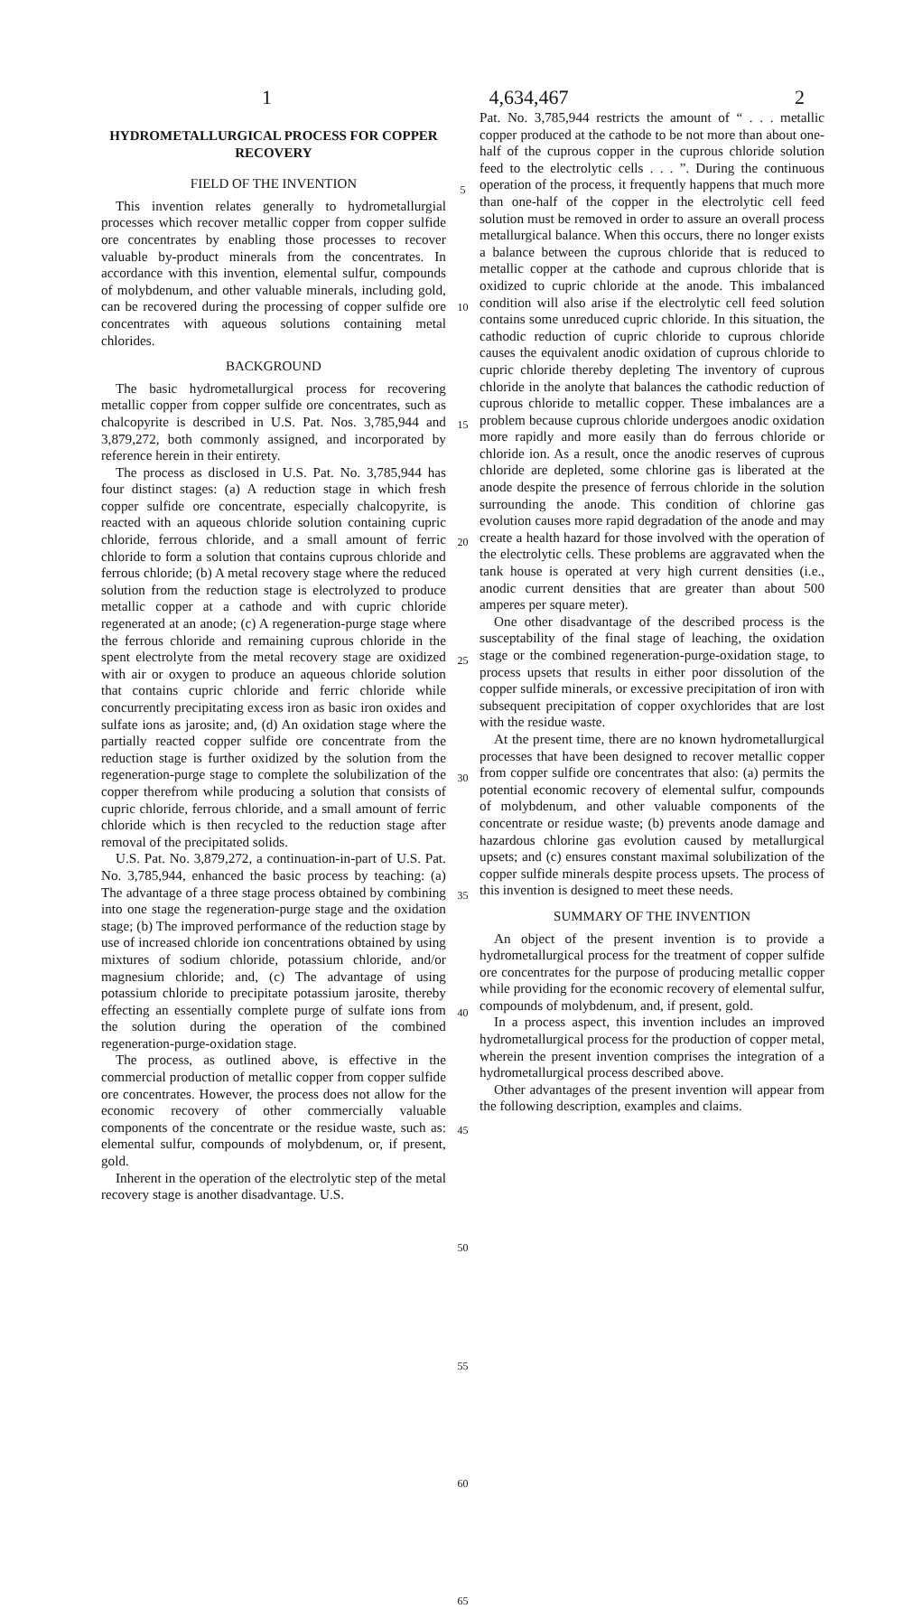1 4,634,467 2
HYDROMETALLURGICAL PROCESS FOR COPPER RECOVERY
FIELD OF THE INVENTION
This invention relates generally to hydrometallurgial processes which recover metallic copper from copper sulfide ore concentrates by enabling those processes to recover valuable by-product minerals from the concentrates. In accordance with this invention, elemental sulfur, compounds of molybdenum, and other valuable minerals, including gold, can be recovered during the processing of copper sulfide ore concentrates with aqueous solutions containing metal chlorides.
BACKGROUND
The basic hydrometallurgical process for recovering metallic copper from copper sulfide ore concentrates, such as chalcopyrite is described in U.S. Pat. Nos. 3,785,944 and 3,879,272, both commonly assigned, and incorporated by reference herein in their entirety.
The process as disclosed in U.S. Pat. No. 3,785,944 has four distinct stages: (a) A reduction stage in which fresh copper sulfide ore concentrate, especially chalcopyrite, is reacted with an aqueous chloride solution containing cupric chloride, ferrous chloride, and a small amount of ferric chloride to form a solution that contains cuprous chloride and ferrous chloride; (b) A metal recovery stage where the reduced solution from the reduction stage is electrolyzed to produce metallic copper at a cathode and with cupric chloride regenerated at an anode; (c) A regeneration-purge stage where the ferrous chloride and remaining cuprous chloride in the spent electrolyte from the metal recovery stage are oxidized with air or oxygen to produce an aqueous chloride solution that contains cupric chloride and ferric chloride while concurrently precipitating excess iron as basic iron oxides and sulfate ions as jarosite; and, (d) An oxidation stage where the partially reacted copper sulfide ore concentrate from the reduction stage is further oxidized by the solution from the regeneration-purge stage to complete the solubilization of the copper therefrom while producing a solution that consists of cupric chloride, ferrous chloride, and a small amount of ferric chloride which is then recycled to the reduction stage after removal of the precipitated solids.
U.S. Pat. No. 3,879,272, a continuation-in-part of U.S. Pat. No. 3,785,944, enhanced the basic process by teaching: (a) The advantage of a three stage process obtained by combining into one stage the regeneration-purge stage and the oxidation stage; (b) The improved performance of the reduction stage by use of increased chloride ion concentrations obtained by using mixtures of sodium chloride, potassium chloride, and/or magnesium chloride; and, (c) The advantage of using potassium chloride to precipitate potassium jarosite, thereby effecting an essentially complete purge of sulfate ions from the solution during the operation of the combined regeneration-purge-oxidation stage.
The process, as outlined above, is effective in the commercial production of metallic copper from copper sulfide ore concentrates. However, the process does not allow for the economic recovery of other commercially valuable components of the concentrate or the residue waste, such as: elemental sulfur, compounds of molybdenum, or, if present, gold.
Inherent in the operation of the electrolytic step of the metal recovery stage is another disadvantage. U.S.
5
10
15
20
25
30
35
40
45
50
55
60
65
Pat. No. 3,785,944 restricts the amount of “ . . . metallic copper produced at the cathode to be not more than about one-half of the cuprous copper in the cuprous chloride solution feed to the electrolytic cells . . . ”. During the continuous operation of the process, it frequently happens that much more than one-half of the copper in the electrolytic cell feed solution must be removed in order to assure an overall process metallurgical balance. When this occurs, there no longer exists a balance between the cuprous chloride that is reduced to metallic copper at the cathode and cuprous chloride that is oxidized to cupric chloride at the anode. This imbalanced condition will also arise if the electrolytic cell feed solution contains some unreduced cupric chloride. In this situation, the cathodic reduction of cupric chloride to cuprous chloride causes the equivalent anodic oxidation of cuprous chloride to cupric chloride thereby depleting The inventory of cuprous chloride in the anolyte that balances the cathodic reduction of cuprous chloride to metallic copper. These imbalances are a problem because cuprous chloride undergoes anodic oxidation more rapidly and more easily than do ferrous chloride or chloride ion. As a result, once the anodic reserves of cuprous chloride are depleted, some chlorine gas is liberated at the anode despite the presence of ferrous chloride in the solution surrounding the anode. This condition of chlorine gas evolution causes more rapid degradation of the anode and may create a health hazard for those involved with the operation of the electrolytic cells. These problems are aggravated when the tank house is operated at very high current densities (i.e., anodic current densities that are greater than about 500 amperes per square meter).
One other disadvantage of the described process is the susceptability of the final stage of leaching, the oxidation stage or the combined regeneration-purge-oxidation stage, to process upsets that results in either poor dissolution of the copper sulfide minerals, or excessive precipitation of iron with subsequent precipitation of copper oxychlorides that are lost with the residue waste.
At the present time, there are no known hydrometallurgical processes that have been designed to recover metallic copper from copper sulfide ore concentrates that also: (a) permits the potential economic recovery of elemental sulfur, compounds of molybdenum, and other valuable components of the concentrate or residue waste; (b) prevents anode damage and hazardous chlorine gas evolution caused by metallurgical upsets; and (c) ensures constant maximal solubilization of the copper sulfide minerals despite process upsets. The process of this invention is designed to meet these needs.
SUMMARY OF THE INVENTION
An object of the present invention is to provide a hydrometallurgical process for the treatment of copper sulfide ore concentrates for the purpose of producing metallic copper while providing for the economic recovery of elemental sulfur, compounds of molybdenum, and, if present, gold.
In a process aspect, this invention includes an improved hydrometallurgical process for the production of copper metal, wherein the present invention comprises the integration of a hydrometallurgical process described above.
Other advantages of the present invention will appear from the following description, examples and claims.